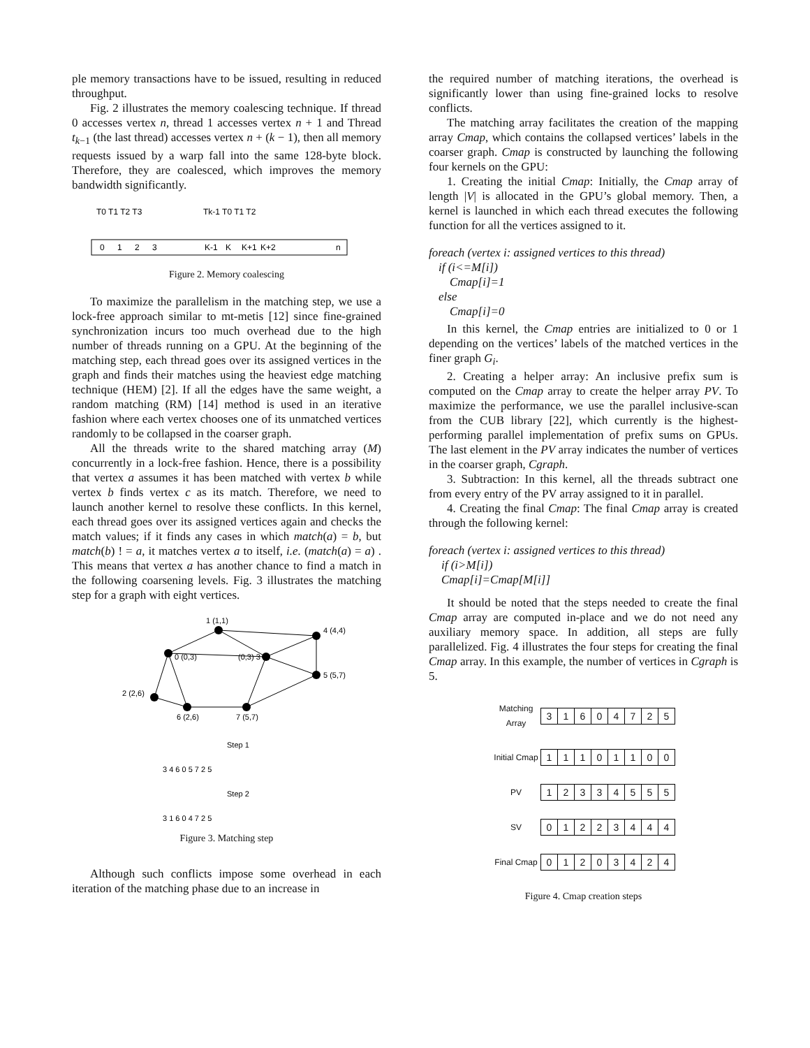ple memory transactions have to be issued, resulting in reduced throughput.
Fig. 2 illustrates the memory coalescing technique. If thread 0 accesses vertex n, thread 1 accesses vertex n + 1 and Thread t<sub>k−1</sub> (the last thread) accesses vertex n + (k − 1), then all memory requests issued by a warp fall into the same 128-byte block. Therefore, they are coalesced, which improves the memory bandwidth significantly.
T0 T1 T2 T3
Tk-1 T0 T1 T2
0
1
2
3
K-1
K
K+1
K+2
n
Figure 2. Memory coalescing
To maximize the parallelism in the matching step, we use a lock-free approach similar to mt-metis [12] since fine-grained synchronization incurs too much overhead due to the high number of threads running on a GPU. At the beginning of the matching step, each thread goes over its assigned vertices in the graph and finds their matches using the heaviest edge matching technique (HEM) [2]. If all the edges have the same weight, a random matching (RM) [14] method is used in an iterative fashion where each vertex chooses one of its unmatched vertices randomly to be collapsed in the coarser graph.
All the threads write to the shared matching array (M) concurrently in a lock-free fashion. Hence, there is a possibility that vertex a assumes it has been matched with vertex b while vertex b finds vertex c as its match. Therefore, we need to launch another kernel to resolve these conflicts. In this kernel, each thread goes over its assigned vertices again and checks the match values; if it finds any cases in which match(a) = b, but match(b) ! = a, it matches vertex a to itself, i.e. (match(a) = a) . This means that vertex a has another chance to find a match in the following coarsening levels. Fig. 3 illustrates the matching step for a graph with eight vertices.
1 (1,1)
4 (4,4)
0 (0,3)
(0,3) 3
5 (5,7)
2 (2,6)
6 (2,6)
7 (5,7)
Step 1
3 4 6 0 5 7 2 5
Step 2
3 1 6 0 4 7 2 5
Figure 3. Matching step
Although such conflicts impose some overhead in each iteration of the matching phase due to an increase in
the required number of matching iterations, the overhead is significantly lower than using fine-grained locks to resolve conflicts.
The matching array facilitates the creation of the mapping array Cmap, which contains the collapsed vertices’ labels in the coarser graph. Cmap is constructed by launching the following four kernels on the GPU:
1. Creating the initial Cmap: Initially, the Cmap array of length |V| is allocated in the GPU’s global memory. Then, a kernel is launched in which each thread executes the following function for all the vertices assigned to it.
foreach (vertex i: assigned vertices to this thread)
if (i<=M[i])
Cmap[i]=1
else
Cmap[i]=0
In this kernel, the Cmap entries are initialized to 0 or 1 depending on the vertices’ labels of the matched vertices in the finer graph G<sub>i</sub>.
2. Creating a helper array: An inclusive prefix sum is computed on the Cmap array to create the helper array PV. To maximize the performance, we use the parallel inclusive-scan from the CUB library [22], which currently is the highest-performing parallel implementation of prefix sums on GPUs. The last element in the PV array indicates the number of vertices in the coarser graph, Cgraph.
3. Subtraction: In this kernel, all the threads subtract one from every entry of the PV array assigned to it in parallel.
4. Creating the final Cmap: The final Cmap array is created through the following kernel:
foreach (vertex i: assigned vertices to this thread)
if (i>M[i])
Cmap[i]=Cmap[M[i]]
It should be noted that the steps needed to create the final Cmap array are computed in-place and we do not need any auxiliary memory space. In addition, all steps are fully parallelized. Fig. 4 illustrates the four steps for creating the final Cmap array. In this example, the number of vertices in Cgraph is 5.
Matching Array
31604725
Initial Cmap
11101100
PV
12334555
SV
01223444
Final Cmap
01203424
Figure 4. Cmap creation steps